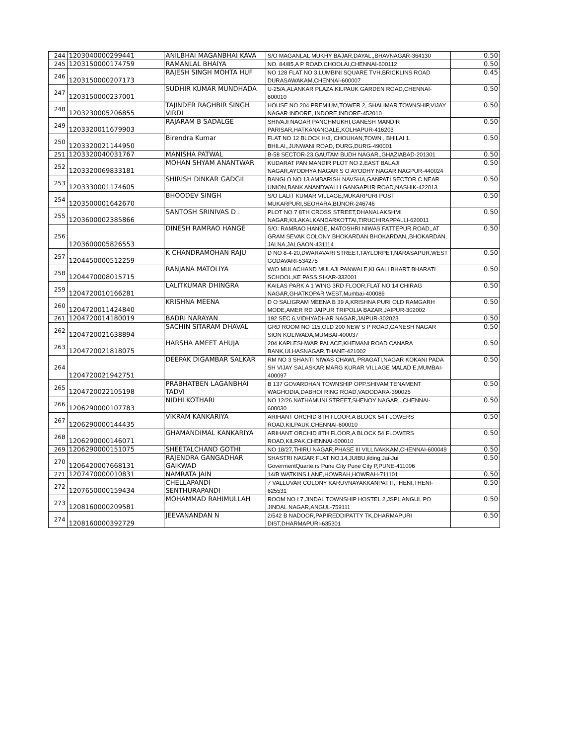| 244 | 1203040000299441 | ANILBHAI MAGANBHAI KAVA | S/O MAGANLAL MUKHY BAJAR,DAYAL,,BHAVNAGAR-364130 | 0.50 |
| 245 | 1203150000174759 | RAMANLAL BHAIYA | NO. 84/85,A P ROAD,CHOOLAI,CHENNAI-600112 | 0.50 |
| 246 | 1203150000207173 | RAJESH SINGH MOHTA HUF | NO 128 FLAT NO 3,LUMBINI SQUARE TVH,BRICKLINS ROAD DURASAWAKAM,CHENNAI-600007 | 0.45 |
| 247 | 1203150000237001 | SUDHIR KUMAR MUNDHADA | U-25/A,ALANKAR PLAZA,KILPAUK GARDEN ROAD,CHENNAI-600010 | 0.50 |
| 248 | 1203230005206855 | TAJINDER RAGHBIR SINGH VIRDI | HOUSE NO 204 PREMIUM,TOWER 2, SHALIMAR TOWNSHIP,VIJAY NAGAR INDORE, INDORE,INDORE-452010 | 0.50 |
| 249 | 1203320011679903 | RAJARAM B SADALGE | SHIVAJI NAGAR PANCHMUKHI,GANESH MANDIR PARISAR,HATKANANGALE,KOLHAPUR-416203 | 0.50 |
| 250 | 1203320021144950 | Birendra Kumar | FLAT NO 12 BLOCK H/3, CHOUHAN,TOWN , BHILAI 1, BHILAI,,JUNWANI ROAD, DURG,DURG-490001 | 0.50 |
| 251 | 1203320040031767 | MANISHA PATWAL | B-58 SECTOR-23,GAUTAM BUDH NAGAR,,GHAZIABAD-201301 | 0.50 |
| 252 | 1203320069833181 | MOHAN SHYAM ANANTWAR | KUDARAT PAN MANDIR PLOT NO 2,EAST BALAJI NAGAR,AYODHYA NAGAR S O AYODHY NAGAR,NAGPUR-440024 | 0.50 |
| 253 | 1203330001174605 | SHIRISH DINKAR GADGIL | BANGLO NO 13 AMBARISH NAVSHA,GANPATI SECTOR C NEAR UNION,BANK ANANDWALLI GANGAPUR ROAD,NASHIK-422013 | 0.50 |
| 254 | 1203500001642670 | BHOODEV SINGH | S/O LALIT KUMAR VILLAGE,MUKARPURI POST MUKARPURI,SEOHARA,BIJNOR-246746 | 0.50 |
| 255 | 1203600002385866 | SANTOSH SRINIVAS D . | PLOT NO 7 8TH CROSS STREET,DHANALAKSHMI NAGAR,KILAKALKANDARKOTTAI,TIRUCHIRAPPALLI-620011 | 0.50 |
| 256 | 1203600005826553 | DINESH RAMRAO HANGE | S/O: RAMRAO HANGE, MATOSHRI NIWAS FATTEPUR ROAD,,AT GRAM SEVAK COLONY BHOKARDAN BHOKARDAN,,BHOKARDAN, JALNA,JALGAON-431114 | 0.50 |
| 257 | 1204450000512259 | K CHANDRAMOHAN RAJU | D NO 8-4-20,DWARAVARI STREET,TAYLORPET,NARASAPUR,WEST GODAVARI-534275 | 0.50 |
| 258 | 1204470008015715 | RANJANA MATOLIYA | W/O MULACHAND MULAJI PANWALE,KI GALI BHART BHARATI SCHOOL,KE PASS,SIKAR-332001 | 0.50 |
| 259 | 1204720010166281 | LALITKUMAR DHINGRA | KAILAS PARK A 1 WING 3RD FLOOR,FLAT NO 14 CHIRAG NAGAR,GHATKOPAR WEST,Mumbai-400086 | 0.50 |
| 260 | 1204720011424840 | KRISHNA MEENA | D O SALIGRAM MEENA B 39 A,KRISHNA PURI OLD RAMGARH MODE,AMER RD JAIPUR TRIPOLIA BAZAR,JAIPUR-302002 | 0.50 |
| 261 | 1204720014180019 | BADRI NARAYAN | 192 SEC 6,VIDHYADHAR NAGAR,JAIPUR-302023 | 0.50 |
| 262 | 1204720021638894 | SACHIN SITARAM DHAVAL | GRD ROOM NO 115,OLD 200 NEW S P ROAD,GANESH NAGAR SION KOLIWADA,MUMBAI-400037 | 0.50 |
| 263 | 1204720021818075 | HARSHA AMEET AHUJA | 204 KAPLESHWAR PALACE,KHEMANI ROAD CANARA BANK,ULHASNAGAR,THANE-421002 | 0.50 |
| 264 | 1204720021942751 | DEEPAK DIGAMBAR SALKAR | RM NO 3 SHANTI NIWAS CHAWL PRAGATI,NAGAR KOKANI PADA SH VIJAY SALASKAR,MARG KURAR VILLAGE MALAD E,MUMBAI-400097 | 0.50 |
| 265 | 1204720022105198 | PRABHATBEN LAGANBHAI TADVI | B 137 GOVARDHAN TOWNSHIP OPP,SHIVAM TENAMENT WAGHODIA,DABHOI RING ROAD,VADODARA-390025 | 0.50 |
| 266 | 1206290000107783 | NIDHI KOTHARI | NO 12/26 NATHAMUNI STREET,SHENOY NAGAR,.,CHENNAI-600030 | 0.50 |
| 267 | 1206290000144435 | VIKRAM KANKARIYA | ARIHANT ORCHID 8TH FLOOR,A BLOCK 54 FLOWERS ROAD,KILPAUK,CHENNAI-600010 | 0.50 |
| 268 | 1206290000146071 | GHAMANDIMAL KANKARIYA | ARIHANT ORCHID 8TH FLOOR,A BLOCK 54 FLOWERS ROAD,KILPAK,CHENNAI-600010 | 0.50 |
| 269 | 1206290000151075 | SHEETALCHAND GOTHI | NO 18/27,THIRU NAGAR,PHASE III VILLIVAKKAM,CHENNAI-600049 | 0.50 |
| 270 | 1206420007668131 | RAJENDRA GANGADHAR GAIKWAD | SHASTRI NAGAR FLAT NO.14,JUIBU,ilding,Jai-Jui GovermentQuarte,rs Pune City Pune City P,PUNE-411006 | 0.50 |
| 271 | 1207470000010831 | NAMRATA JAIN | 14/B WATKINS LANE,HOWRAH,HOWRAH-711101 | 0.50 |
| 272 | 1207650000159434 | CHELLAPANDI SENTHURAPANDI | 7 VALLUVAR COLONY KARUVNAYAKKANPATTI,THENI,THENI-625531 | 0.50 |
| 273 | 1208160000209581 | MOHAMMAD RAHIMULLAH | ROOM NO I 7,JINDAL TOWNSHIP HOSTEL 2,JSPL ANGUL PO JINDAL NAGAR,ANGUL-759111 | 0.50 |
| 274 | 1208160000392729 | JEEVANANDAN N | 2/542 B NADOOR,PAPIREDDIPATTY TK,DHARMAPURI DIST,DHARMAPURI-635301 | 0.50 |